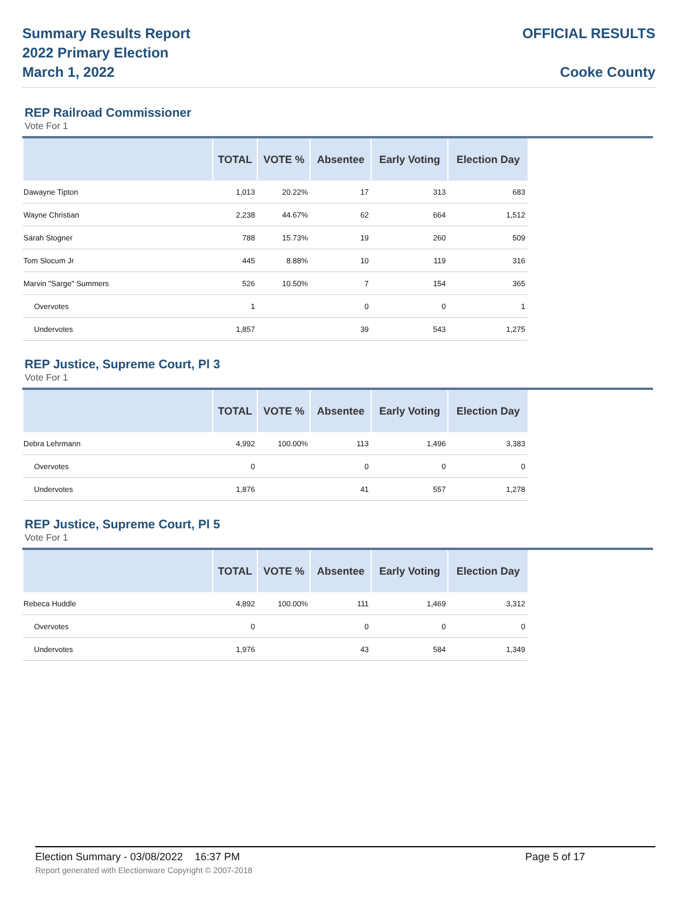Summary Results Report
2022 Primary Election
March 1, 2022
OFFICIAL RESULTS
Cooke County
REP Railroad Commissioner
Vote For 1
| | TOTAL | VOTE % | Absentee | Early Voting | Election Day |
| --- | --- | --- | --- | --- | --- |
| Dawayne Tipton | 1,013 | 20.22% | 17 | 313 | 683 |
| Wayne Christian | 2,238 | 44.67% | 62 | 664 | 1,512 |
| Sarah Stogner | 788 | 15.73% | 19 | 260 | 509 |
| Tom Slocum Jr | 445 | 8.88% | 10 | 119 | 316 |
| Marvin "Sarge" Summers | 526 | 10.50% | 7 | 154 | 365 |
| Overvotes | 1 | | 0 | 0 | 1 |
| Undervotes | 1,857 | | 39 | 543 | 1,275 |
REP Justice, Supreme Court, Pl 3
Vote For 1
| | TOTAL | VOTE % | Absentee | Early Voting | Election Day |
| --- | --- | --- | --- | --- | --- |
| Debra Lehrmann | 4,992 | 100.00% | 113 | 1,496 | 3,383 |
| Overvotes | 0 | | 0 | 0 | 0 |
| Undervotes | 1,876 | | 41 | 557 | 1,278 |
REP Justice, Supreme Court, Pl 5
Vote For 1
| | TOTAL | VOTE % | Absentee | Early Voting | Election Day |
| --- | --- | --- | --- | --- | --- |
| Rebeca Huddle | 4,892 | 100.00% | 111 | 1,469 | 3,312 |
| Overvotes | 0 | | 0 | 0 | 0 |
| Undervotes | 1,976 | | 43 | 584 | 1,349 |
Election Summary - 03/08/2022 16:37 PM
Page 5 of 17
Report generated with Electionware Copyright © 2007-2018